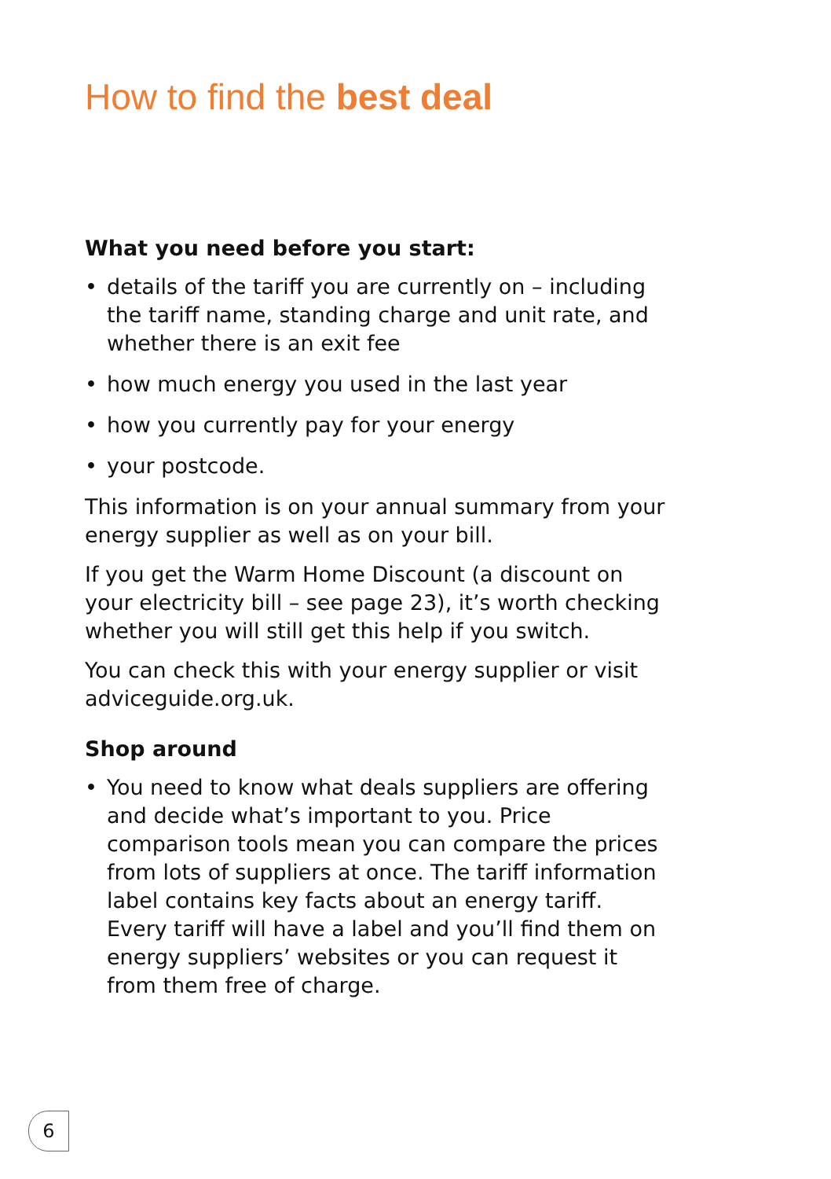How to find the best deal
What you need before you start:
• details of the tariff you are currently on – including the tariff name, standing charge and unit rate, and whether there is an exit fee
• how much energy you used in the last year
• how you currently pay for your energy
• your postcode.
This information is on your annual summary from your energy supplier as well as on your bill.
If you get the Warm Home Discount (a discount on your electricity bill – see page 23), it’s worth checking whether you will still get this help if you switch.
You can check this with your energy supplier or visit adviceguide.org.uk.
Shop around
• You need to know what deals suppliers are offering and decide what’s important to you. Price comparison tools mean you can compare the prices from lots of suppliers at once. The tariff information label contains key facts about an energy tariff. Every tariff will have a label and you’ll find them on energy suppliers’ websites or you can request it from them free of charge.
6